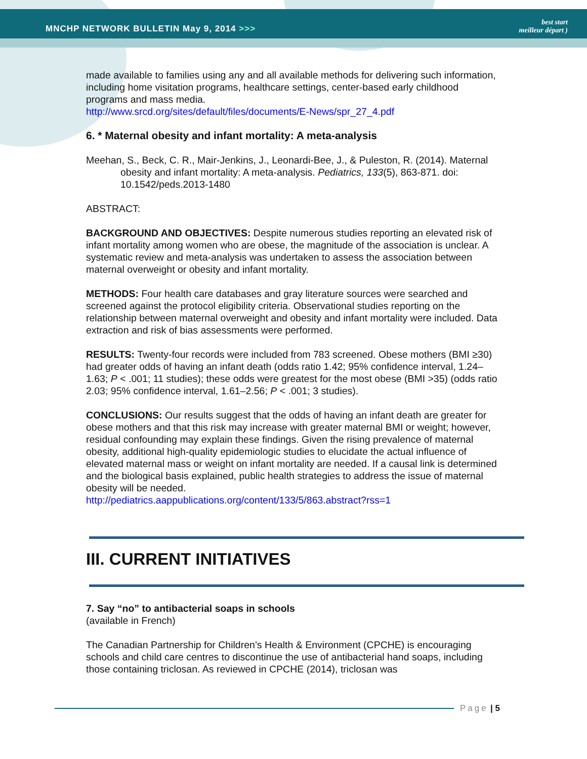MNCHP NETWORK BULLETIN May 9, 2014 >>>
best start
meilleur départ )
made available to families using any and all available methods for delivering such information, including home visitation programs, healthcare settings, center-based early childhood programs and mass media.
http://www.srcd.org/sites/default/files/documents/E-News/spr_27_4.pdf
6. * Maternal obesity and infant mortality: A meta-analysis
Meehan, S., Beck, C. R., Mair-Jenkins, J., Leonardi-Bee, J., & Puleston, R. (2014). Maternal obesity and infant mortality: A meta-analysis. Pediatrics, 133(5), 863-871. doi: 10.1542/peds.2013-1480
ABSTRACT:
BACKGROUND AND OBJECTIVES: Despite numerous studies reporting an elevated risk of infant mortality among women who are obese, the magnitude of the association is unclear. A systematic review and meta-analysis was undertaken to assess the association between maternal overweight or obesity and infant mortality.
METHODS: Four health care databases and gray literature sources were searched and screened against the protocol eligibility criteria. Observational studies reporting on the relationship between maternal overweight and obesity and infant mortality were included. Data extraction and risk of bias assessments were performed.
RESULTS: Twenty-four records were included from 783 screened. Obese mothers (BMI ≥30) had greater odds of having an infant death (odds ratio 1.42; 95% confidence interval, 1.24–1.63; P < .001; 11 studies); these odds were greatest for the most obese (BMI >35) (odds ratio 2.03; 95% confidence interval, 1.61–2.56; P < .001; 3 studies).
CONCLUSIONS: Our results suggest that the odds of having an infant death are greater for obese mothers and that this risk may increase with greater maternal BMI or weight; however, residual confounding may explain these findings. Given the rising prevalence of maternal obesity, additional high-quality epidemiologic studies to elucidate the actual influence of elevated maternal mass or weight on infant mortality are needed. If a causal link is determined and the biological basis explained, public health strategies to address the issue of maternal obesity will be needed.
http://pediatrics.aappublications.org/content/133/5/863.abstract?rss=1
III. CURRENT INITIATIVES
7. Say “no” to antibacterial soaps in schools
(available in French)
The Canadian Partnership for Children’s Health & Environment (CPCHE) is encouraging schools and child care centres to discontinue the use of antibacterial hand soaps, including those containing triclosan. As reviewed in CPCHE (2014), triclosan was
Page | 5